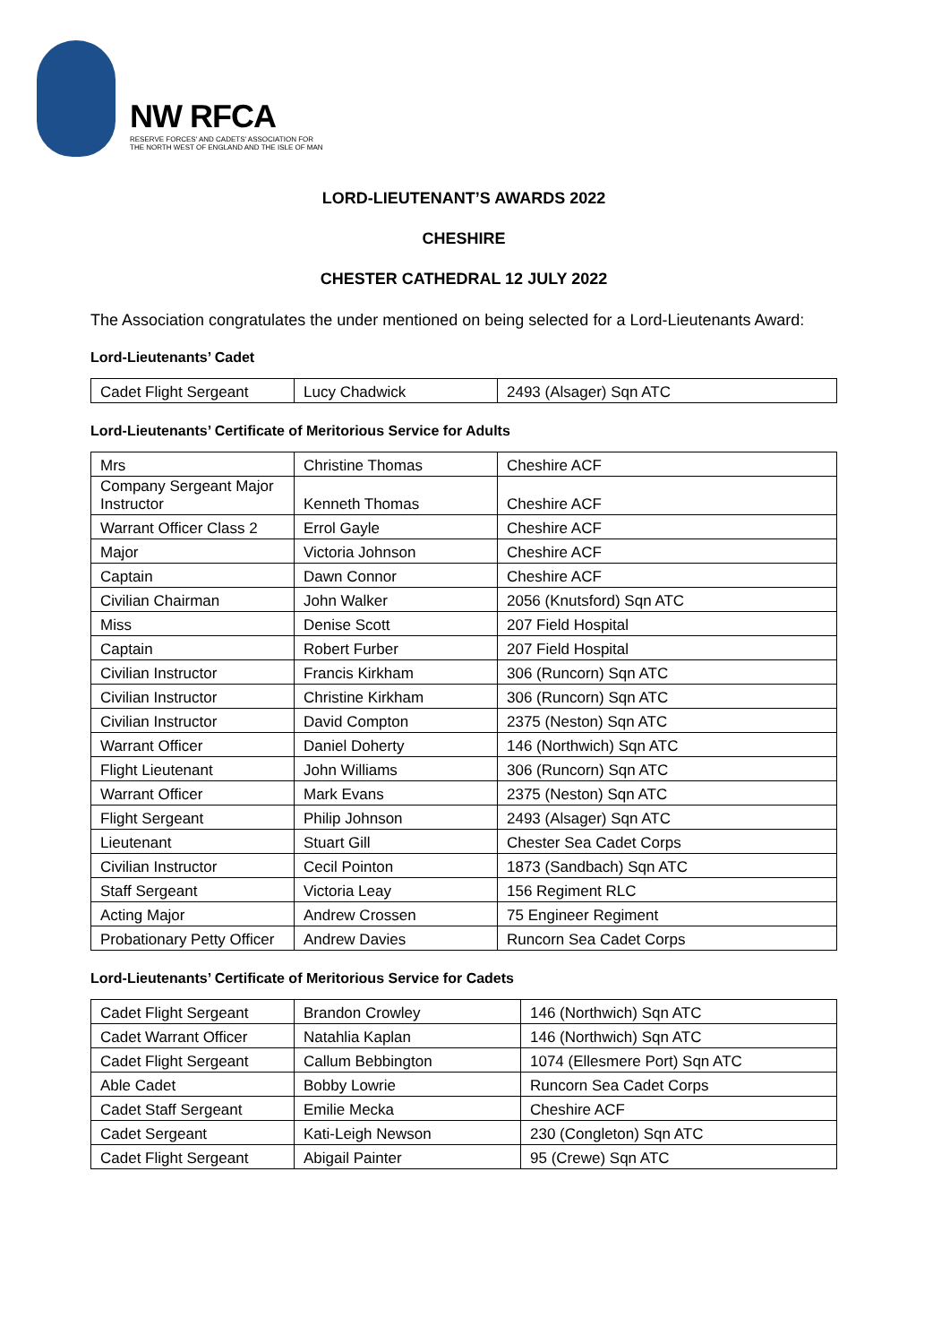NW RFCA
RESERVE FORCES' AND CADETS' ASSOCIATION FOR
THE NORTH WEST OF ENGLAND AND THE ISLE OF MAN
LORD-LIEUTENANT’S AWARDS 2022
CHESHIRE
CHESTER CATHEDRAL 12 JULY 2022
The Association congratulates the under mentioned on being selected for a Lord-Lieutenants Award:
Lord-Lieutenants’ Cadet
| Cadet Flight Sergeant | Lucy Chadwick | 2493 (Alsager) Sqn ATC |
Lord-Lieutenants’ Certificate of Meritorious Service for Adults
| Mrs | Christine Thomas | Cheshire ACF |
| Company Sergeant Major Instructor | Kenneth Thomas | Cheshire ACF |
| Warrant Officer Class 2 | Errol Gayle | Cheshire ACF |
| Major | Victoria Johnson | Cheshire ACF |
| Captain | Dawn Connor | Cheshire ACF |
| Civilian Chairman | John Walker | 2056 (Knutsford) Sqn ATC |
| Miss | Denise Scott | 207 Field Hospital |
| Captain | Robert Furber | 207 Field Hospital |
| Civilian Instructor | Francis Kirkham | 306 (Runcorn) Sqn ATC |
| Civilian Instructor | Christine Kirkham | 306 (Runcorn) Sqn ATC |
| Civilian Instructor | David Compton | 2375 (Neston) Sqn ATC |
| Warrant Officer | Daniel Doherty | 146 (Northwich) Sqn ATC |
| Flight Lieutenant | John Williams | 306 (Runcorn) Sqn ATC |
| Warrant Officer | Mark Evans | 2375 (Neston) Sqn ATC |
| Flight Sergeant | Philip Johnson | 2493 (Alsager) Sqn ATC |
| Lieutenant | Stuart Gill | Chester Sea Cadet Corps |
| Civilian Instructor | Cecil Pointon | 1873 (Sandbach) Sqn ATC |
| Staff Sergeant | Victoria Leay | 156 Regiment RLC |
| Acting Major | Andrew Crossen | 75 Engineer Regiment |
| Probationary Petty Officer | Andrew Davies | Runcorn Sea Cadet Corps |
Lord-Lieutenants’ Certificate of Meritorious Service for Cadets
| Cadet Flight Sergeant | Brandon Crowley | 146 (Northwich) Sqn ATC |
| Cadet Warrant Officer | Natahlia Kaplan | 146 (Northwich) Sqn ATC |
| Cadet Flight Sergeant | Callum Bebbington | 1074 (Ellesmere Port) Sqn ATC |
| Able Cadet | Bobby Lowrie | Runcorn Sea Cadet Corps |
| Cadet Staff Sergeant | Emilie Mecka | Cheshire ACF |
| Cadet Sergeant | Kati-Leigh Newson | 230 (Congleton) Sqn ATC |
| Cadet Flight Sergeant | Abigail Painter | 95 (Crewe) Sqn ATC |